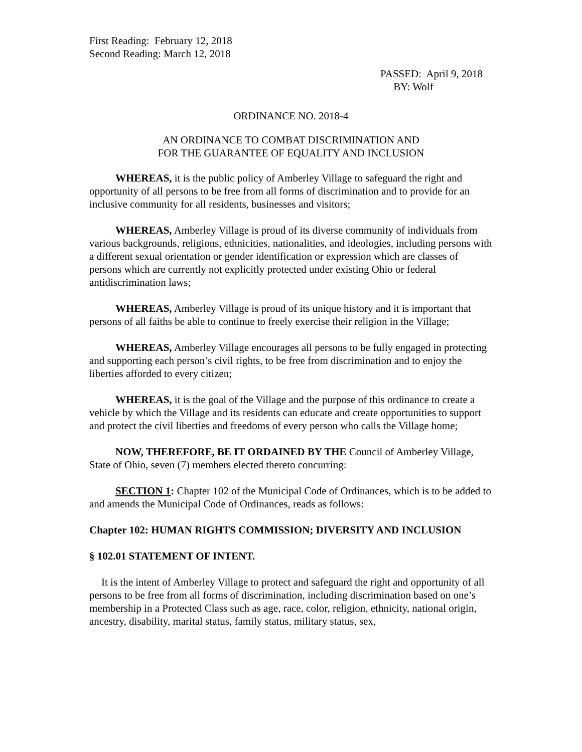First Reading: February 12, 2018
Second Reading: March 12, 2018
PASSED: April 9, 2018
BY: Wolf
ORDINANCE NO. 2018-4
AN ORDINANCE TO COMBAT DISCRIMINATION AND
FOR THE GUARANTEE OF EQUALITY AND INCLUSION
WHEREAS, it is the public policy of Amberley Village to safeguard the right and opportunity of all persons to be free from all forms of discrimination and to provide for an inclusive community for all residents, businesses and visitors;
WHEREAS, Amberley Village is proud of its diverse community of individuals from various backgrounds, religions, ethnicities, nationalities, and ideologies, including persons with a different sexual orientation or gender identification or expression which are classes of persons which are currently not explicitly protected under existing Ohio or federal antidiscrimination laws;
WHEREAS, Amberley Village is proud of its unique history and it is important that persons of all faiths be able to continue to freely exercise their religion in the Village;
WHEREAS, Amberley Village encourages all persons to be fully engaged in protecting and supporting each person’s civil rights, to be free from discrimination and to enjoy the liberties afforded to every citizen;
WHEREAS, it is the goal of the Village and the purpose of this ordinance to create a vehicle by which the Village and its residents can educate and create opportunities to support and protect the civil liberties and freedoms of every person who calls the Village home;
NOW, THEREFORE, BE IT ORDAINED BY THE Council of Amberley Village, State of Ohio, seven (7) members elected thereto concurring:
SECTION 1: Chapter 102 of the Municipal Code of Ordinances, which is to be added to and amends the Municipal Code of Ordinances, reads as follows:
Chapter 102: HUMAN RIGHTS COMMISSION; DIVERSITY AND INCLUSION
§ 102.01 STATEMENT OF INTENT.
It is the intent of Amberley Village to protect and safeguard the right and opportunity of all persons to be free from all forms of discrimination, including discrimination based on one’s membership in a Protected Class such as age, race, color, religion, ethnicity, national origin, ancestry, disability, marital status, family status, military status, sex,